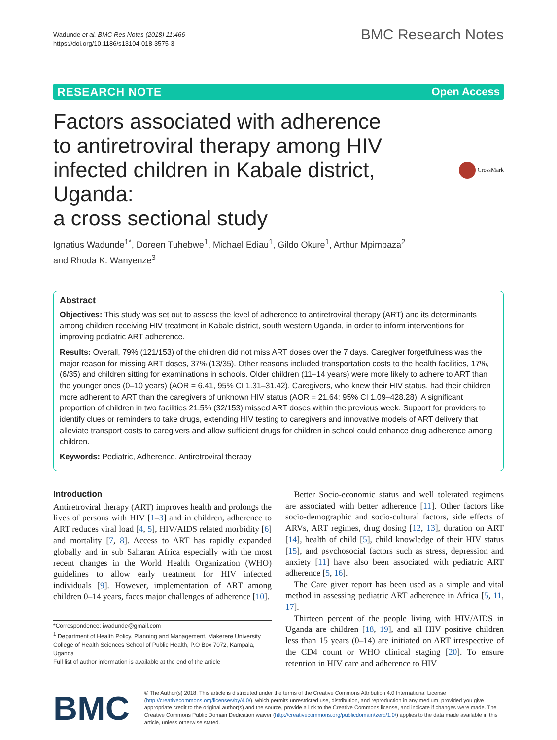Wadunde et al. BMC Res Notes (2018) 11:466
https://doi.org/10.1186/s13104-018-3575-3
BMC Research Notes
RESEARCH NOTE Open Access
Factors associated with adherence
to antiretroviral therapy among HIV
infected children in Kabale district, Uganda:
a cross sectional study
CrossMark
Ignatius Wadunde<sup>1*</sup>, Doreen Tuhebwe<sup>1</sup>, Michael Ediau<sup>1</sup>, Gildo Okure<sup>1</sup>, Arthur Mpimbaza<sup>2</sup>
and Rhoda K. Wanyenze<sup>3</sup>
Abstract
Objectives: This study was set out to assess the level of adherence to antiretroviral therapy (ART) and its determinants among children receiving HIV treatment in Kabale district, south western Uganda, in order to inform interventions for improving pediatric ART adherence.
Results: Overall, 79% (121/153) of the children did not miss ART doses over the 7 days. Caregiver forgetfulness was the major reason for missing ART doses, 37% (13/35). Other reasons included transportation costs to the health facilities, 17%, (6/35) and children sitting for examinations in schools. Older children (11–14 years) were more likely to adhere to ART than the younger ones (0–10 years) (AOR = 6.41, 95% CI 1.31–31.42). Caregivers, who knew their HIV status, had their children more adherent to ART than the caregivers of unknown HIV status (AOR = 21.64: 95% CI 1.09–428.28). A significant proportion of children in two facilities 21.5% (32/153) missed ART doses within the previous week. Support for providers to identify clues or reminders to take drugs, extending HIV testing to caregivers and innovative models of ART delivery that alleviate transport costs to caregivers and allow sufficient drugs for children in school could enhance drug adherence among children.
Keywords: Pediatric, Adherence, Antiretroviral therapy
Introduction
Antiretroviral therapy (ART) improves health and prolongs the lives of persons with HIV [1–3] and in children, adherence to ART reduces viral load [4, 5], HIV/AIDS related morbidity [6] and mortality [7, 8]. Access to ART has rapidly expanded globally and in sub Saharan Africa especially with the most recent changes in the World Health Organization (WHO) guidelines to allow early treatment for HIV infected individuals [9]. However, implementation of ART among children 0–14 years, faces major challenges of adherence [10].
*Correspondence: iwadunde@gmail.com
<sup>1</sup> Department of Health Policy, Planning and Management, Makerere University College of Health Sciences School of Public Health, P.O Box 7072, Kampala, Uganda
Full list of author information is available at the end of the article
 Better Socio-economic status and well tolerated regimens are associated with better adherence [11]. Other factors like socio-demographic and socio-cultural factors, side effects of ARVs, ART regimes, drug dosing [12, 13], duration on ART [14], health of child [5], child knowledge of their HIV status [15], and psychosocial factors such as stress, depression and anxiety [11] have also been associated with pediatric ART adherence [5, 16].
 The Care giver report has been used as a simple and vital method in assessing pediatric ART adherence in Africa [5, 11, 17].
 Thirteen percent of the people living with HIV/AIDS in Uganda are children [18, 19], and all HIV positive children less than 15 years (0–14) are initiated on ART irrespective of the CD4 count or WHO clinical staging [20]. To ensure retention in HIV care and adherence to HIV
BMC
© The Author(s) 2018. This article is distributed under the terms of the Creative Commons Attribution 4.0 International License (http://creativecommons.org/licenses/by/4.0/), which permits unrestricted use, distribution, and reproduction in any medium, provided you give appropriate credit to the original author(s) and the source, provide a link to the Creative Commons license, and indicate if changes were made. The Creative Commons Public Domain Dedication waiver (http://creativecommons.org/publicdomain/zero/1.0/) applies to the data made available in this article, unless otherwise stated.